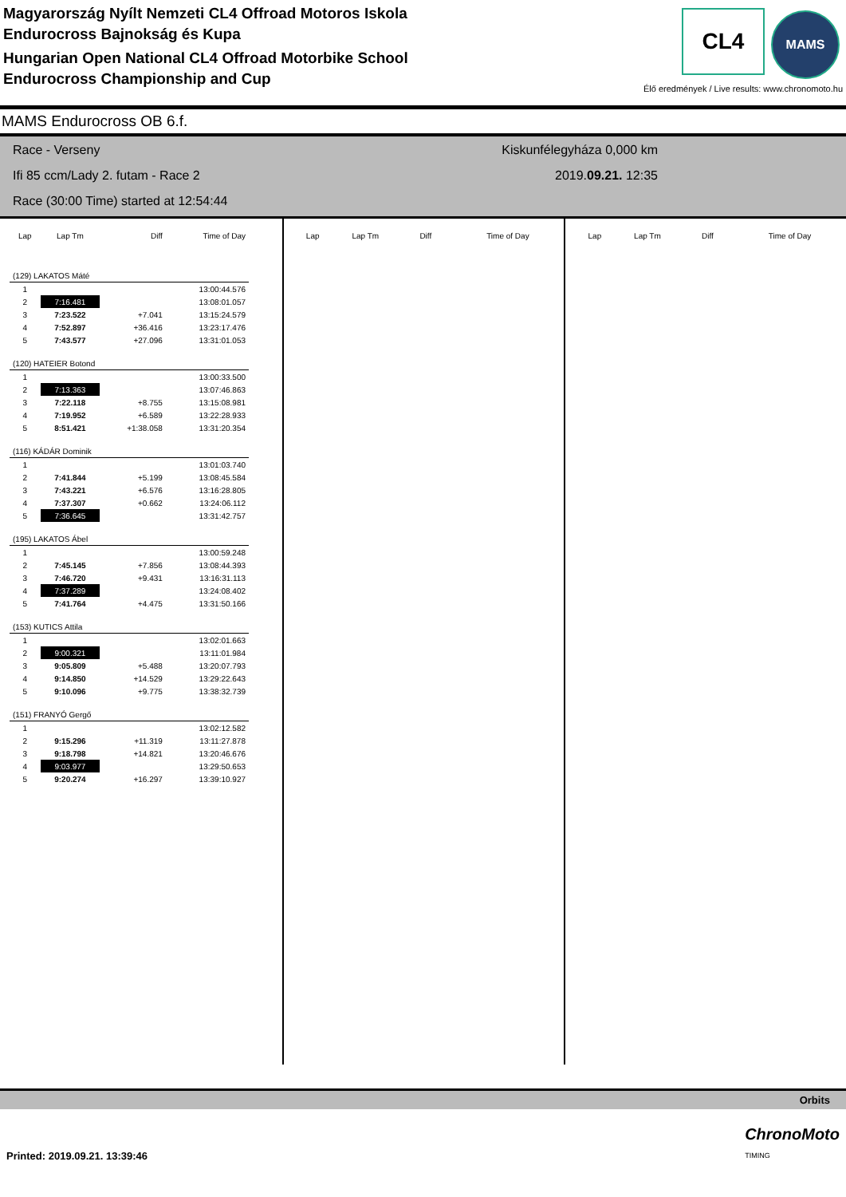Magyarország Nyílt Nemzeti CL4 Offroad Motoros Iskola
Endurocross Bajnokság és Kupa
Hungarian Open National CL4 Offroad Motorbike School
Endurocross Championship and Cup
CL4 MAMS
Élő eredmények / Live results: www.chronomoto.hu
MAMS Endurocross OB 6.f.
Race - Verseny
Ifi 85 ccm/Lady 2. futam - Race 2
Race (30:00 Time) started at 12:54:44
Kiskunfélegyháza 0,000 km
2019.09.21. 12:35
| Lap | Lap Tm | Diff | Time of Day |
| --- | --- | --- | --- |
| (129) LAKATOS Máté | | | |
| 1 | | | 13:00:44.576 |
| 2 | 7:16.481 | | 13:08:01.057 |
| 3 | 7:23.522 | +7.041 | 13:15:24.579 |
| 4 | 7:52.897 | +36.416 | 13:23:17.476 |
| 5 | 7:43.577 | +27.096 | 13:31:01.053 |
| (120) HATEIER Botond | | | |
| 1 | | | 13:00:33.500 |
| 2 | 7:13.363 | | 13:07:46.863 |
| 3 | 7:22.118 | +8.755 | 13:15:08.981 |
| 4 | 7:19.952 | +6.589 | 13:22:28.933 |
| 5 | 8:51.421 | +1:38.058 | 13:31:20.354 |
| (116) KÁDÁR Dominik | | | |
| 1 | | | 13:01:03.740 |
| 2 | 7:41.844 | +5.199 | 13:08:45.584 |
| 3 | 7:43.221 | +6.576 | 13:16:28.805 |
| 4 | 7:37.307 | +0.662 | 13:24:06.112 |
| 5 | 7:36.645 | | 13:31:42.757 |
| (195) LAKATOS Ábel | | | |
| 1 | | | 13:00:59.248 |
| 2 | 7:45.145 | +7.856 | 13:08:44.393 |
| 3 | 7:46.720 | +9.431 | 13:16:31.113 |
| 4 | 7:37.289 | | 13:24:08.402 |
| 5 | 7:41.764 | +4.475 | 13:31:50.166 |
| (153) KUTICS Attila | | | |
| 1 | | | 13:02:01.663 |
| 2 | 9:00.321 | | 13:11:01.984 |
| 3 | 9:05.809 | +5.488 | 13:20:07.793 |
| 4 | 9:14.850 | +14.529 | 13:29:22.643 |
| 5 | 9:10.096 | +9.775 | 13:38:32.739 |
| (151) FRANYÓ Gergő | | | |
| 1 | | | 13:02:12.582 |
| 2 | 9:15.296 | +11.319 | 13:11:27.878 |
| 3 | 9:18.798 | +14.821 | 13:20:46.676 |
| 4 | 9:03.977 | | 13:29:50.653 |
| 5 | 9:20.274 | +16.297 | 13:39:10.927 |
| Lap | Lap Tm | Diff | Time of Day |
| --- | --- | --- | --- |
| Lap | Lap Tm | Diff | Time of Day |
| --- | --- | --- | --- |
Orbits
Printed: 2019.09.21. 13:39:46 ChronoMoto
TIMING